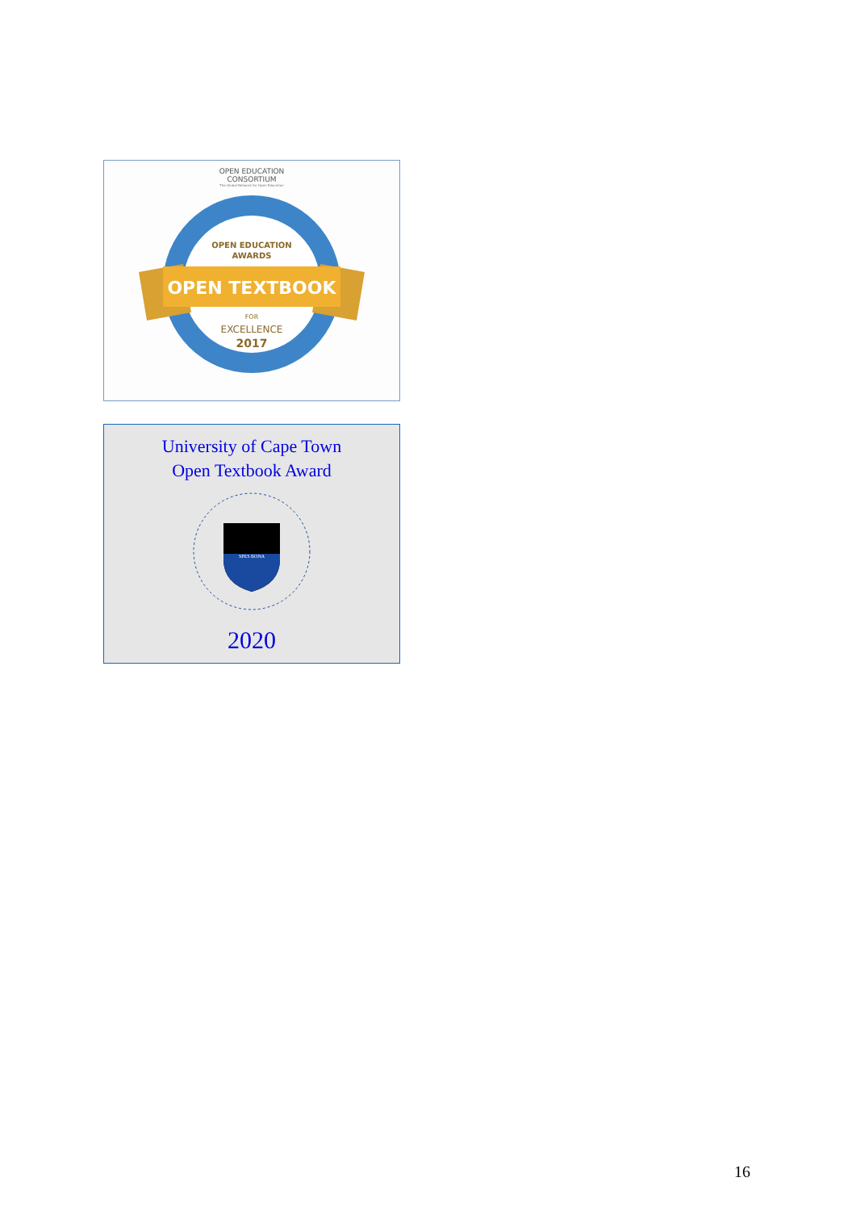OPEN EDUCATION
CONSORTIUM
The Global Network for Open Education
OPEN EDUCATION
AWARDS
OPEN TEXTBOOK
FOR
EXCELLENCE
2017
University of Cape Town
Open Textbook Award
SPES BONA
2020
16